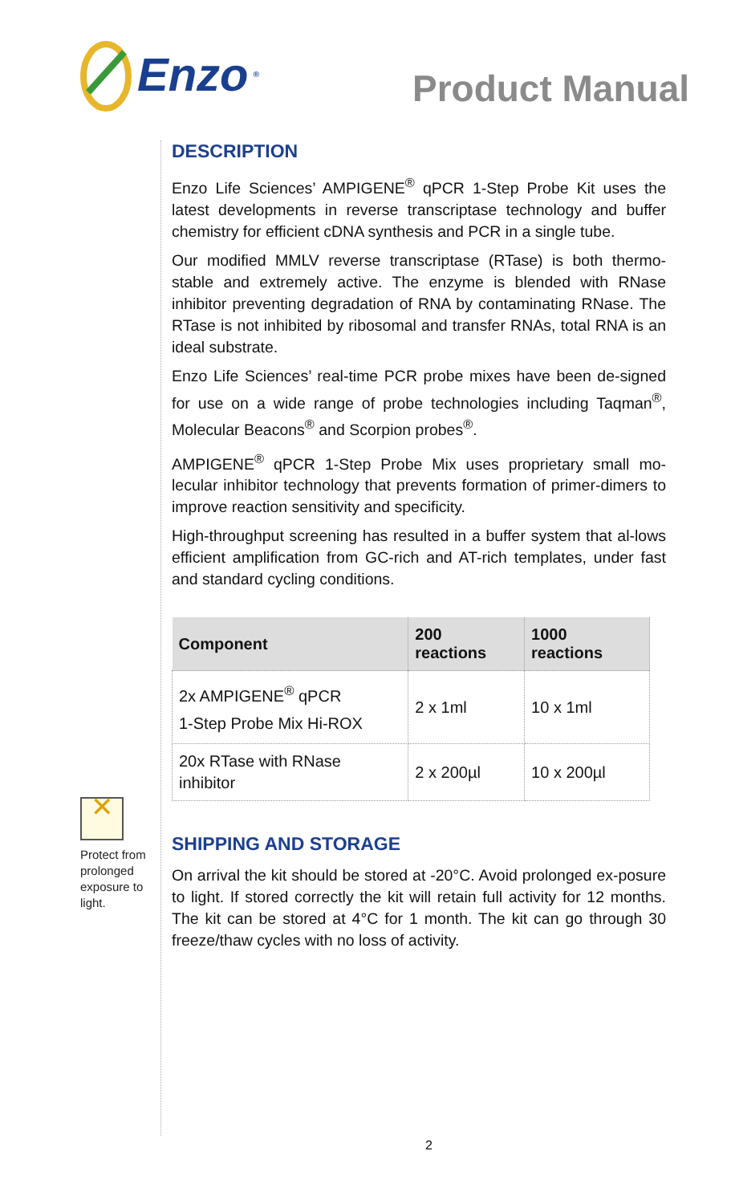Enzo<sup>®</sup>
Product Manual
✕
Protect from prolonged exposure to light.
DESCRIPTION
Enzo Life Sciences’ AMPIGENE<sup>®</sup> qPCR 1-Step Probe Kit uses the latest developments in reverse transcriptase technology and buffer chemistry for efficient cDNA synthesis and PCR in a single tube.
Our modified MMLV reverse transcriptase (RTase) is both thermo-stable and extremely active. The enzyme is blended with RNase inhibitor preventing degradation of RNA by contaminating RNase. The RTase is not inhibited by ribosomal and transfer RNAs, total RNA is an ideal substrate.
Enzo Life Sciences’ real-time PCR probe mixes have been de-signed for use on a wide range of probe technologies including Taqman<sup>®</sup>, Molecular Beacons<sup>®</sup> and Scorpion probes<sup>®</sup>.
AMPIGENE<sup>®</sup> qPCR 1-Step Probe Mix uses proprietary small mo-lecular inhibitor technology that prevents formation of primer-dimers to improve reaction sensitivity and specificity.
High-throughput screening has resulted in a buffer system that al-lows efficient amplification from GC-rich and AT-rich templates, under fast and standard cycling conditions.
| Component | 200 reactions | 1000 reactions |
| --- | --- | --- |
| 2x AMPIGENE<sup>®</sup> qPCR 1-Step Probe Mix Hi-ROX | 2 x 1ml | 10 x 1ml |
| 20x RTase with RNase inhibitor | 2 x 200µl | 10 x 200µl |
SHIPPING AND STORAGE
On arrival the kit should be stored at -20°C. Avoid prolonged ex-posure to light. If stored correctly the kit will retain full activity for 12 months. The kit can be stored at 4°C for 1 month. The kit can go through 30 freeze/thaw cycles with no loss of activity.
2